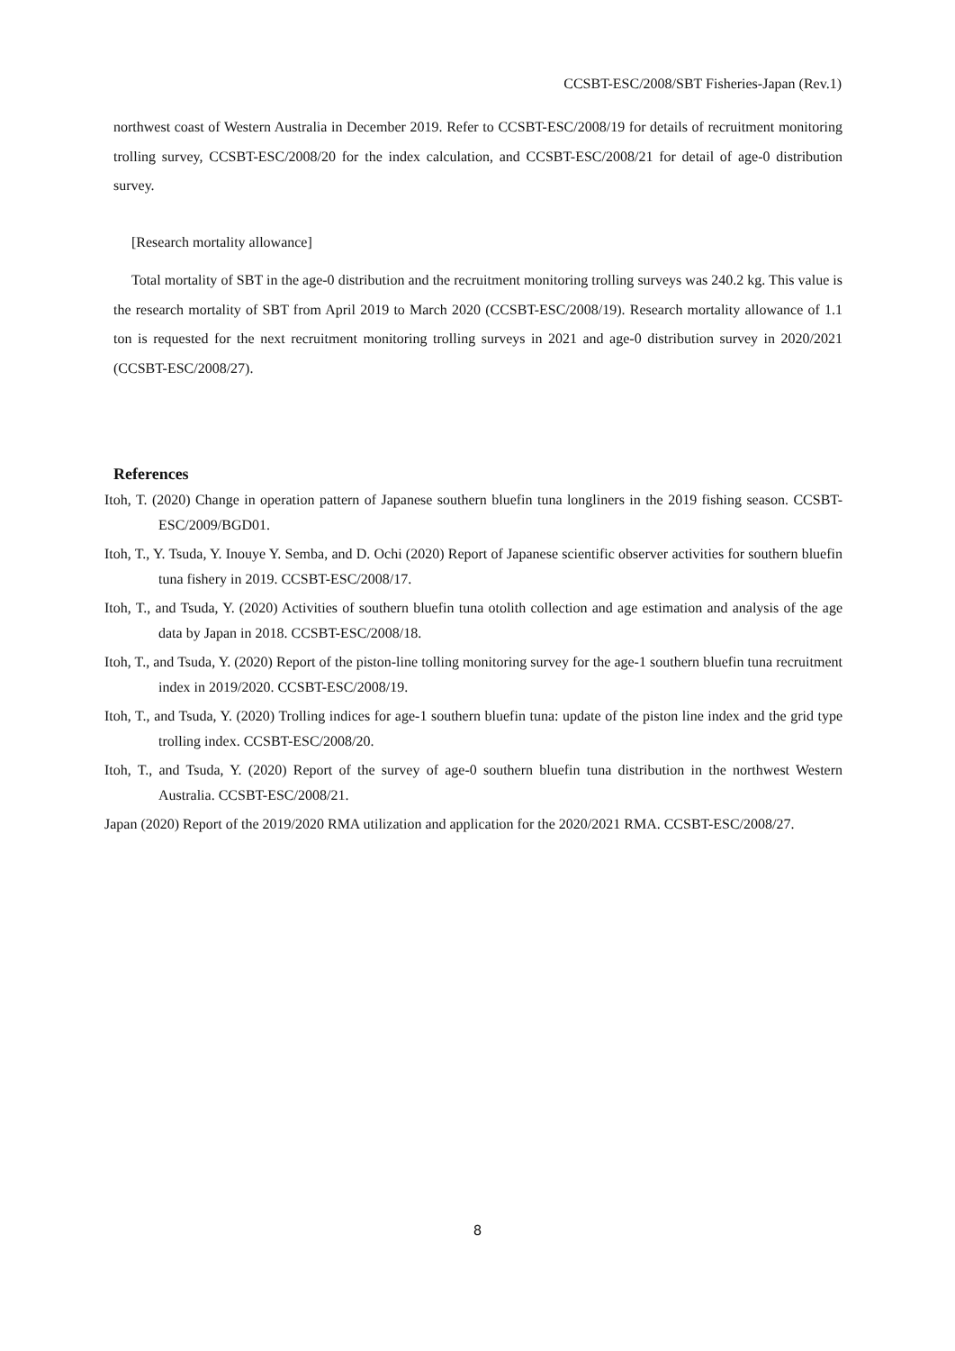CCSBT-ESC/2008/SBT Fisheries-Japan (Rev.1)
northwest coast of Western Australia in December 2019. Refer to CCSBT-ESC/2008/19 for details of recruitment monitoring trolling survey, CCSBT-ESC/2008/20 for the index calculation, and CCSBT-ESC/2008/21 for detail of age-0 distribution survey.
[Research mortality allowance]
Total mortality of SBT in the age-0 distribution and the recruitment monitoring trolling surveys was 240.2 kg. This value is the research mortality of SBT from April 2019 to March 2020 (CCSBT-ESC/2008/19). Research mortality allowance of 1.1 ton is requested for the next recruitment monitoring trolling surveys in 2021 and age-0 distribution survey in 2020/2021 (CCSBT-ESC/2008/27).
References
Itoh, T. (2020) Change in operation pattern of Japanese southern bluefin tuna longliners in the 2019 fishing season. CCSBT-ESC/2009/BGD01.
Itoh, T., Y. Tsuda, Y. Inouye Y. Semba, and D. Ochi (2020) Report of Japanese scientific observer activities for southern bluefin tuna fishery in 2019. CCSBT-ESC/2008/17.
Itoh, T., and Tsuda, Y. (2020) Activities of southern bluefin tuna otolith collection and age estimation and analysis of the age data by Japan in 2018. CCSBT-ESC/2008/18.
Itoh, T., and Tsuda, Y. (2020) Report of the piston-line tolling monitoring survey for the age-1 southern bluefin tuna recruitment index in 2019/2020. CCSBT-ESC/2008/19.
Itoh, T., and Tsuda, Y. (2020) Trolling indices for age-1 southern bluefin tuna: update of the piston line index and the grid type trolling index. CCSBT-ESC/2008/20.
Itoh, T., and Tsuda, Y. (2020) Report of the survey of age-0 southern bluefin tuna distribution in the northwest Western Australia. CCSBT-ESC/2008/21.
Japan (2020) Report of the 2019/2020 RMA utilization and application for the 2020/2021 RMA. CCSBT-ESC/2008/27.
8